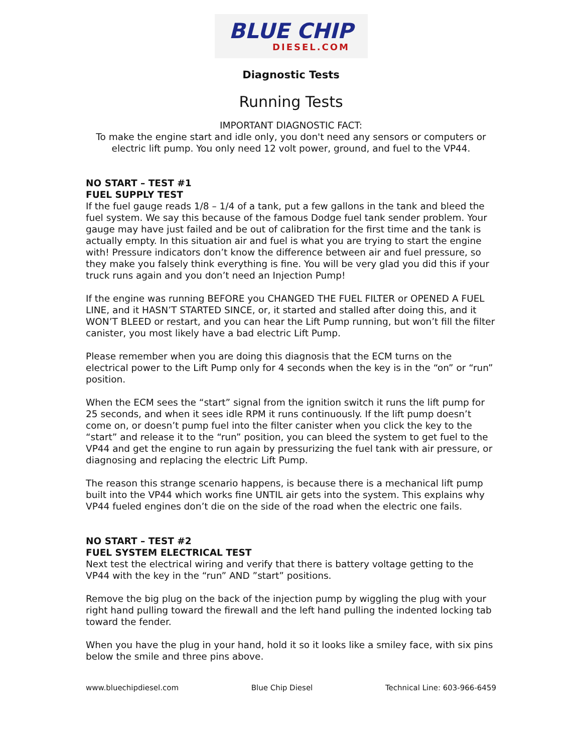BLUE CHIP
DIESEL.COM
Diagnostic Tests
Running Tests
IMPORTANT DIAGNOSTIC FACT:
To make the engine start and idle only, you don't need any sensors or computers or electric lift pump. You only need 12 volt power, ground, and fuel to the VP44.
NO START – TEST #1
FUEL SUPPLY TEST
If the fuel gauge reads 1/8 – 1/4 of a tank, put a few gallons in the tank and bleed the fuel system. We say this because of the famous Dodge fuel tank sender problem. Your gauge may have just failed and be out of calibration for the first time and the tank is actually empty. In this situation air and fuel is what you are trying to start the engine with! Pressure indicators don’t know the difference between air and fuel pressure, so they make you falsely think everything is fine. You will be very glad you did this if your truck runs again and you don’t need an Injection Pump!
If the engine was running BEFORE you CHANGED THE FUEL FILTER or OPENED A FUEL LINE, and it HASN’T STARTED SINCE, or, it started and stalled after doing this, and it WON’T BLEED or restart, and you can hear the Lift Pump running, but won’t fill the filter canister, you most likely have a bad electric Lift Pump.
Please remember when you are doing this diagnosis that the ECM turns on the electrical power to the Lift Pump only for 4 seconds when the key is in the “on” or “run” position.
When the ECM sees the “start” signal from the ignition switch it runs the lift pump for 25 seconds, and when it sees idle RPM it runs continuously. If the lift pump doesn’t come on, or doesn’t pump fuel into the filter canister when you click the key to the “start” and release it to the “run” position, you can bleed the system to get fuel to the VP44 and get the engine to run again by pressurizing the fuel tank with air pressure, or diagnosing and replacing the electric Lift Pump.
The reason this strange scenario happens, is because there is a mechanical lift pump built into the VP44 which works fine UNTIL air gets into the system. This explains why VP44 fueled engines don’t die on the side of the road when the electric one fails.
NO START – TEST #2
FUEL SYSTEM ELECTRICAL TEST
Next test the electrical wiring and verify that there is battery voltage getting to the VP44 with the key in the “run” AND ”start” positions.
Remove the big plug on the back of the injection pump by wiggling the plug with your right hand pulling toward the firewall and the left hand pulling the indented locking tab toward the fender.
When you have the plug in your hand, hold it so it looks like a smiley face, with six pins below the smile and three pins above.
www.bluechipdiesel.com Blue Chip Diesel Technical Line: 603-966-6459